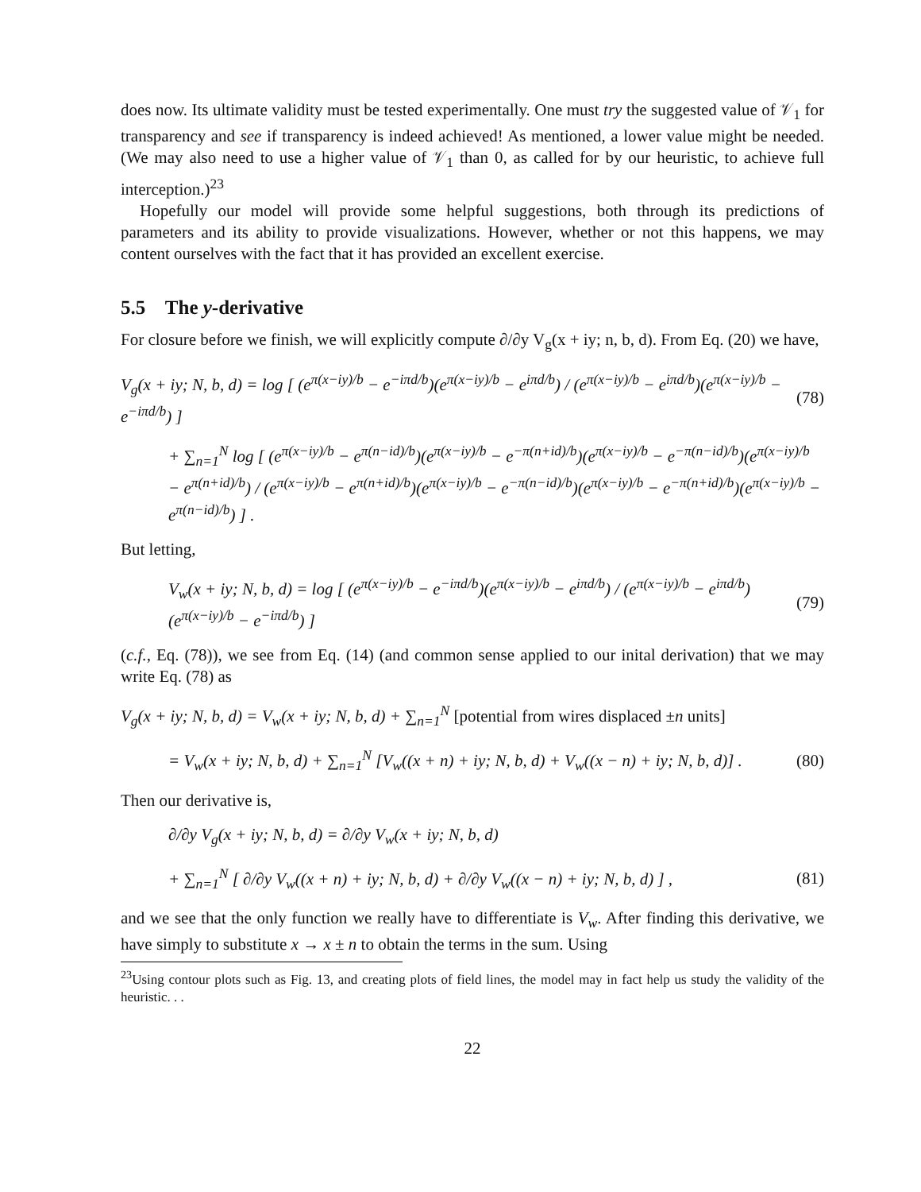does now. Its ultimate validity must be tested experimentally. One must try the suggested value of 𝒱<sub>1</sub> for transparency and see if transparency is indeed achieved! As mentioned, a lower value might be needed. (We may also need to use a higher value of 𝒱<sub>1</sub> than 0, as called for by our heuristic, to achieve full interception.)<sup>23</sup>
Hopefully our model will provide some helpful suggestions, both through its predictions of parameters and its ability to provide visualizations. However, whether or not this happens, we may content ourselves with the fact that it has provided an excellent exercise.
5.5 The y-derivative
For closure before we finish, we will explicitly compute ∂/∂y V<sub>g</sub>(x + iy; n, b, d). From Eq. (20) we have,
V<sub>g</sub>(x + iy; N, b, d) = log [ (e<sup>π(x−iy)/b</sup> − e<sup>−iπd/b</sup>)(e<sup>π(x−iy)/b</sup> − e<sup>iπd/b</sup>) / (e<sup>π(x−iy)/b</sup> − e<sup>iπd/b</sup>)(e<sup>π(x−iy)/b</sup> − e<sup>−iπd/b</sup>) ] (78)
+ ∑<sub>n=1</sub><sup>N</sup> log [ (e<sup>π(x−iy)/b</sup> − e<sup>π(n−id)/b</sup>)(e<sup>π(x−iy)/b</sup> − e<sup>−π(n+id)/b</sup>)(e<sup>π(x−iy)/b</sup> − e<sup>−π(n−id)/b</sup>)(e<sup>π(x−iy)/b</sup> − e<sup>π(n+id)/b</sup>) / (e<sup>π(x−iy)/b</sup> − e<sup>π(n+id)/b</sup>)(e<sup>π(x−iy)/b</sup> − e<sup>−π(n−id)/b</sup>)(e<sup>π(x−iy)/b</sup> − e<sup>−π(n+id)/b</sup>)(e<sup>π(x−iy)/b</sup> − e<sup>π(n−id)/b</sup>) ] .
But letting,
V<sub>w</sub>(x + iy; N, b, d) = log [ (e<sup>π(x−iy)/b</sup> − e<sup>−iπd/b</sup>)(e<sup>π(x−iy)/b</sup> − e<sup>iπd/b</sup>) / (e<sup>π(x−iy)/b</sup> − e<sup>iπd/b</sup>)(e<sup>π(x−iy)/b</sup> − e<sup>−iπd/b</sup>) ] (79)
(c.f., Eq. (78)), we see from Eq. (14) (and common sense applied to our inital derivation) that we may write Eq. (78) as
V<sub>g</sub>(x + iy; N, b, d) = V<sub>w</sub>(x + iy; N, b, d) + ∑<sub>n=1</sub><sup>N</sup> [potential from wires displaced ±n units]
= V<sub>w</sub>(x + iy; N, b, d) + ∑<sub>n=1</sub><sup>N</sup> [V<sub>w</sub>((x + n) + iy; N, b, d) + V<sub>w</sub>((x − n) + iy; N, b, d)] . (80)
Then our derivative is,
∂/∂y V<sub>g</sub>(x + iy; N, b, d) = ∂/∂y V<sub>w</sub>(x + iy; N, b, d)
+ ∑<sub>n=1</sub><sup>N</sup> [ ∂/∂y V<sub>w</sub>((x + n) + iy; N, b, d) + ∂/∂y V<sub>w</sub>((x − n) + iy; N, b, d) ] , (81)
and we see that the only function we really have to differentiate is V<sub>w</sub>. After finding this derivative, we have simply to substitute x → x ± n to obtain the terms in the sum. Using
<sup>23</sup> Using contour plots such as Fig. 13, and creating plots of field lines, the model may in fact help us study the validity of the heuristic. . .
22